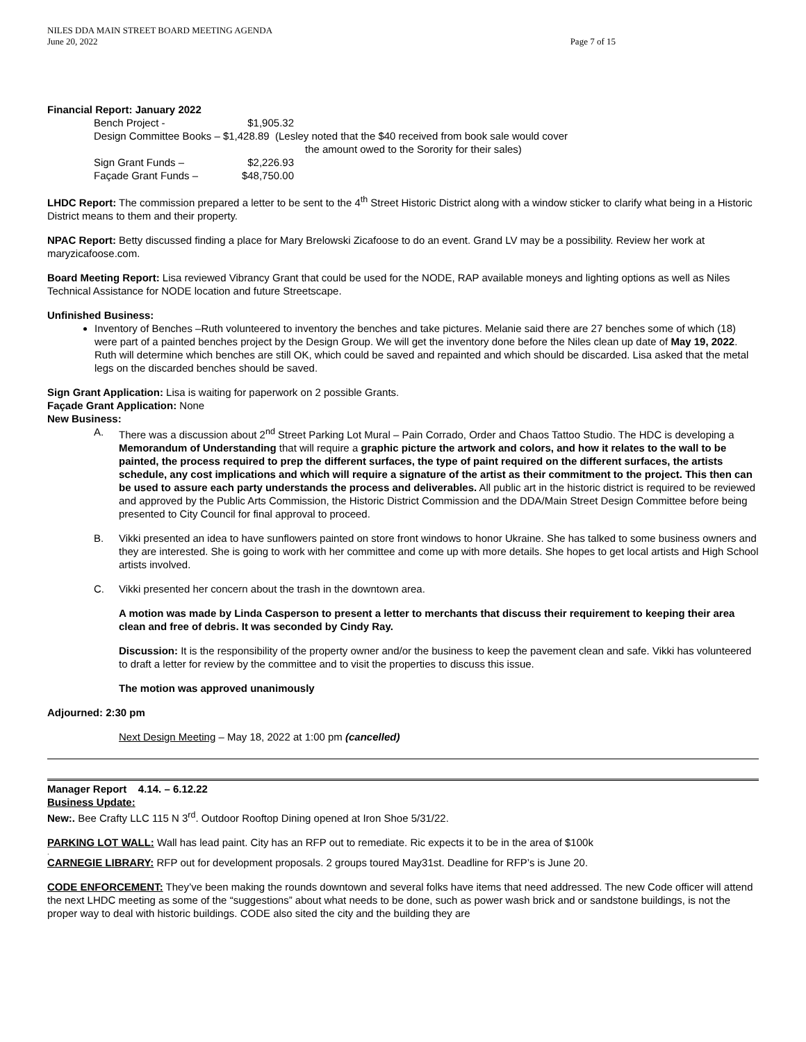NILES DDA MAIN STREET BOARD MEETING AGENDA
June 20, 2022 Page 7 of 15
Financial Report: January 2022
| Bench Project - | $1,905.32 | |
| Design Committee Books – $1,428.89 (Lesley noted that the $40 received from book sale would cover the amount owed to the Sorority for their sales) | | |
| Sign Grant Funds – | $2,226.93 | |
| Façade Grant Funds – | $48,750.00 | |
LHDC Report: The commission prepared a letter to be sent to the 4<sup>th</sup> Street Historic District along with a window sticker to clarify what being in a Historic District means to them and their property.
NPAC Report: Betty discussed finding a place for Mary Brelowski Zicafoose to do an event. Grand LV may be a possibility. Review her work at maryzicafoose.com.
Board Meeting Report: Lisa reviewed Vibrancy Grant that could be used for the NODE, RAP available moneys and lighting options as well as Niles Technical Assistance for NODE location and future Streetscape.
Unfinished Business:
Inventory of Benches –Ruth volunteered to inventory the benches and take pictures. Melanie said there are 27 benches some of which (18) were part of a painted benches project by the Design Group. We will get the inventory done before the Niles clean up date of May 19, 2022. Ruth will determine which benches are still OK, which could be saved and repainted and which should be discarded. Lisa asked that the metal legs on the discarded benches should be saved.
Sign Grant Application: Lisa is waiting for paperwork on 2 possible Grants.
Façade Grant Application: None
New Business:
A. There was a discussion about 2<sup>nd</sup> Street Parking Lot Mural – Pain Corrado, Order and Chaos Tattoo Studio. The HDC is developing a Memorandum of Understanding that will require a graphic picture the artwork and colors, and how it relates to the wall to be painted, the process required to prep the different surfaces, the type of paint required on the different surfaces, the artists schedule, any cost implications and which will require a signature of the artist as their commitment to the project. This then can be used to assure each party understands the process and deliverables. All public art in the historic district is required to be reviewed and approved by the Public Arts Commission, the Historic District Commission and the DDA/Main Street Design Committee before being presented to City Council for final approval to proceed.
B. Vikki presented an idea to have sunflowers painted on store front windows to honor Ukraine. She has talked to some business owners and they are interested. She is going to work with her committee and come up with more details. She hopes to get local artists and High School artists involved.
C. Vikki presented her concern about the trash in the downtown area.
A motion was made by Linda Casperson to present a letter to merchants that discuss their requirement to keeping their area clean and free of debris. It was seconded by Cindy Ray.
Discussion: It is the responsibility of the property owner and/or the business to keep the pavement clean and safe. Vikki has volunteered to draft a letter for review by the committee and to visit the properties to discuss this issue.
The motion was approved unanimously
Adjourned: 2:30 pm
Next Design Meeting – May 18, 2022 at 1:00 pm (cancelled)
Manager Report 4.14. – 6.12.22
Business Update:
New:. Bee Crafty LLC 115 N 3<sup>rd</sup>. Outdoor Rooftop Dining opened at Iron Shoe 5/31/22.
PARKING LOT WALL: Wall has lead paint. City has an RFP out to remediate. Ric expects it to be in the area of $100k
.
CARNEGIE LIBRARY: RFP out for development proposals. 2 groups toured May31st. Deadline for RFP’s is June 20.
CODE ENFORCEMENT: They’ve been making the rounds downtown and several folks have items that need addressed. The new Code officer will attend the next LHDC meeting as some of the “suggestions” about what needs to be done, such as power wash brick and or sandstone buildings, is not the proper way to deal with historic buildings. CODE also sited the city and the building they are